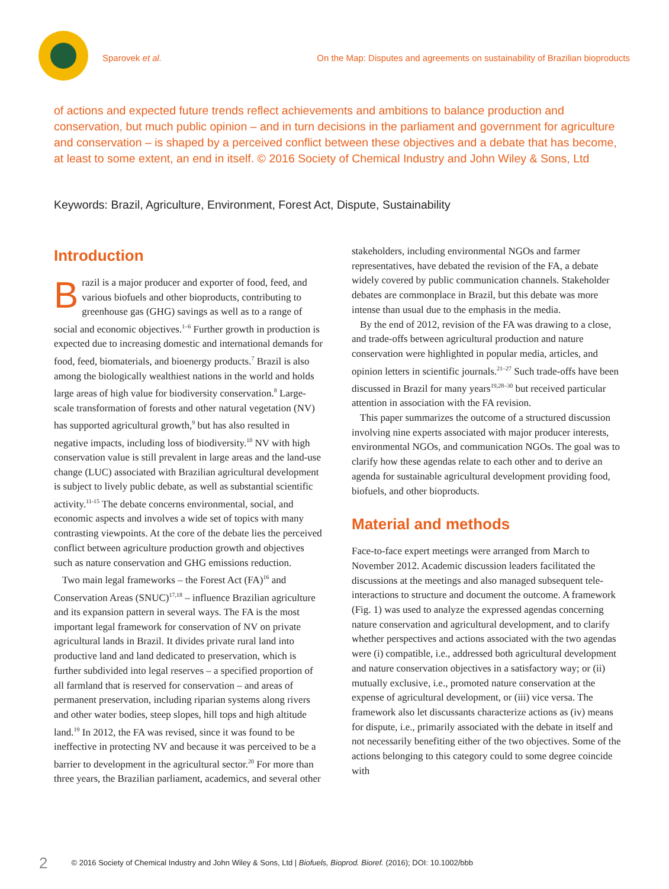Sparovek et al. On the Map: Disputes and agreements on sustainability of Brazilian bioproducts
of actions and expected future trends reflect achievements and ambitions to balance production and conservation, but much public opinion – and in turn decisions in the parliament and government for agriculture and conservation – is shaped by a perceived conflict between these objectives and a debate that has become, at least to some extent, an end in itself. © 2016 Society of Chemical Industry and John Wiley & Sons, Ltd
Keywords: Brazil, Agriculture, Environment, Forest Act, Dispute, Sustainability
Introduction
Brazil is a major producer and exporter of food, feed, and various biofuels and other bioproducts, contributing to greenhouse gas (GHG) savings as well as to a range of social and economic objectives.<sup>1–6</sup> Further growth in production is expected due to increasing domestic and international demands for food, feed, biomaterials, and bioenergy products.<sup>7</sup> Brazil is also among the biologically wealthiest nations in the world and holds large areas of high value for biodiversity conservation.<sup>8</sup> Large-scale transformation of forests and other natural vegetation (NV) has supported agricultural growth,<sup>9</sup> but has also resulted in negative impacts, including loss of biodiversity.<sup>10</sup> NV with high conservation value is still prevalent in large areas and the land-use change (LUC) associated with Brazilian agricultural development is subject to lively public debate, as well as substantial scientific activity.<sup>11-15</sup> The debate concerns environmental, social, and economic aspects and involves a wide set of topics with many contrasting viewpoints. At the core of the debate lies the perceived conflict between agriculture production growth and objectives such as nature conservation and GHG emissions reduction.
Two main legal frameworks – the Forest Act (FA)<sup>16</sup> and Conservation Areas (SNUC)<sup>17,18</sup> – influence Brazilian agriculture and its expansion pattern in several ways. The FA is the most important legal framework for conservation of NV on private agricultural lands in Brazil. It divides private rural land into productive land and land dedicated to preservation, which is further subdivided into legal reserves – a specified proportion of all farmland that is reserved for conservation – and areas of permanent preservation, including riparian systems along rivers and other water bodies, steep slopes, hill tops and high altitude land.<sup>19</sup> In 2012, the FA was revised, since it was found to be ineffective in protecting NV and because it was perceived to be a barrier to development in the agricultural sector.<sup>20</sup> For more than three years, the Brazilian parliament, academics, and several other
stakeholders, including environmental NGOs and farmer representatives, have debated the revision of the FA, a debate widely covered by public communication channels. Stakeholder debates are commonplace in Brazil, but this debate was more intense than usual due to the emphasis in the media.
By the end of 2012, revision of the FA was drawing to a close, and trade-offs between agricultural production and nature conservation were highlighted in popular media, articles, and opinion letters in scientific journals.<sup>21–27</sup> Such trade-offs have been discussed in Brazil for many years<sup>19,28–30</sup> but received particular attention in association with the FA revision.
This paper summarizes the outcome of a structured discussion involving nine experts associated with major producer interests, environmental NGOs, and communication NGOs. The goal was to clarify how these agendas relate to each other and to derive an agenda for sustainable agricultural development providing food, biofuels, and other bioproducts.
Material and methods
Face-to-face expert meetings were arranged from March to November 2012. Academic discussion leaders facilitated the discussions at the meetings and also managed subsequent tele-interactions to structure and document the outcome. A framework (Fig. 1) was used to analyze the expressed agendas concerning nature conservation and agricultural development, and to clarify whether perspectives and actions associated with the two agendas were (i) compatible, i.e., addressed both agricultural development and nature conservation objectives in a satisfactory way; or (ii) mutually exclusive, i.e., promoted nature conservation at the expense of agricultural development, or (iii) vice versa. The framework also let discussants characterize actions as (iv) means for dispute, i.e., primarily associated with the debate in itself and not necessarily benefiting either of the two objectives. Some of the actions belonging to this category could to some degree coincide with
2 © 2016 Society of Chemical Industry and John Wiley & Sons, Ltd | Biofuels, Bioprod. Bioref. (2016); DOI: 10.1002/bbb